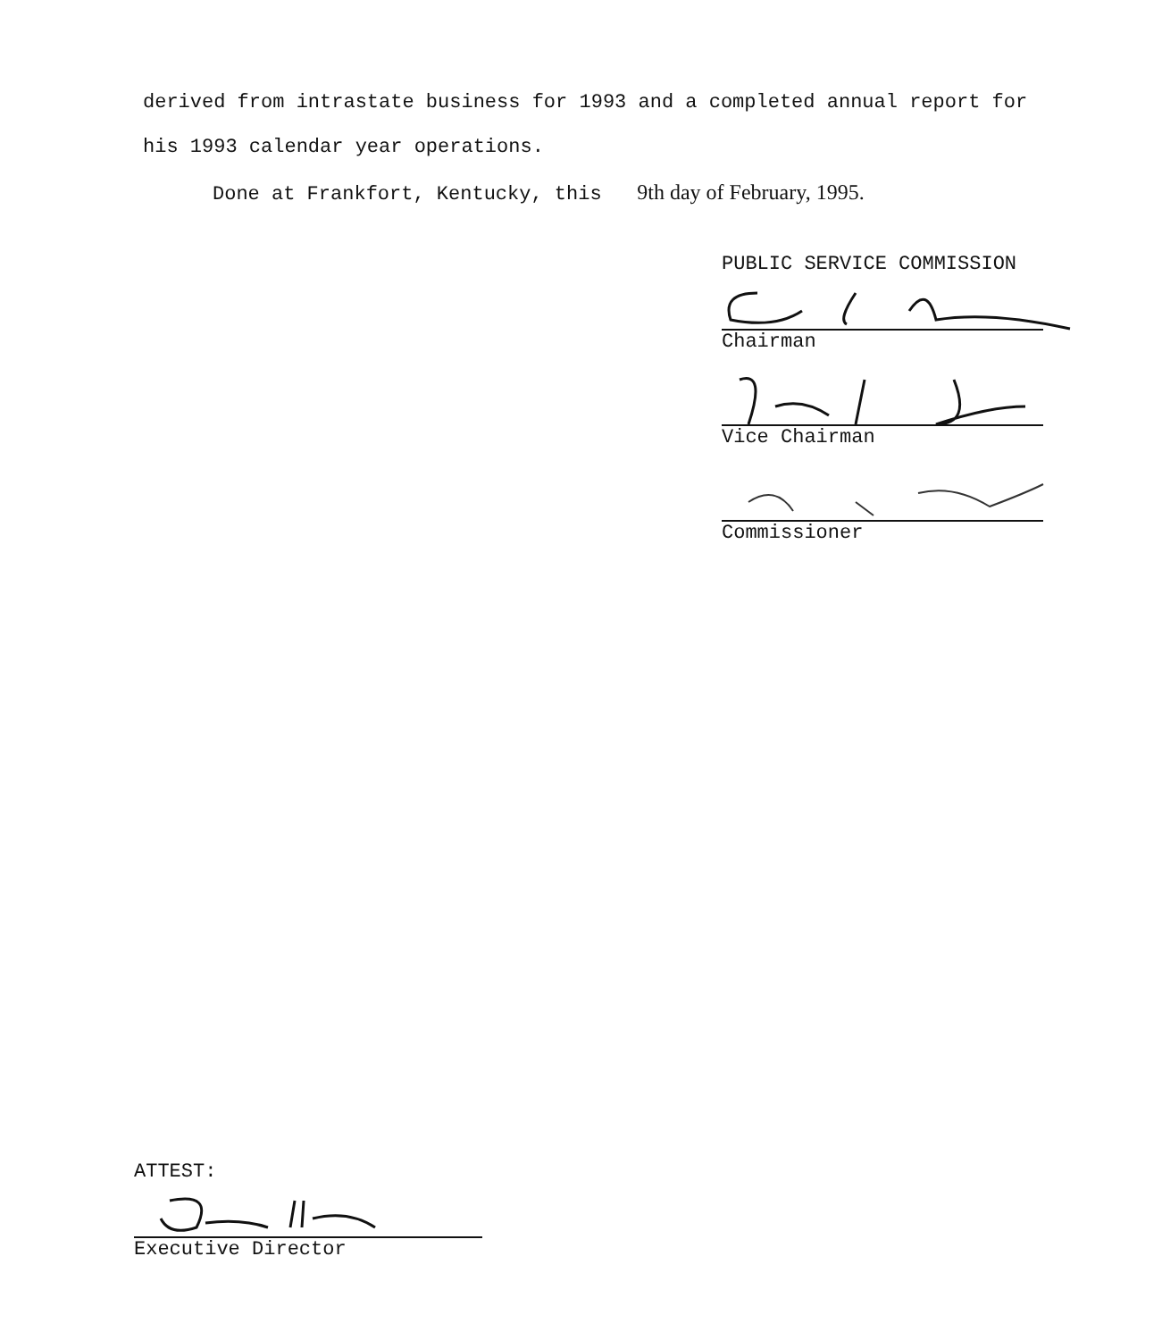derived from intrastate business for 1993 and a completed annual report for his 1993 calendar year operations.
Done at Frankfort, Kentucky, this 9th day of February, 1995.
PUBLIC SERVICE COMMISSION
Chairman
Vice Chairman
Commissioner
ATTEST:
Executive Director